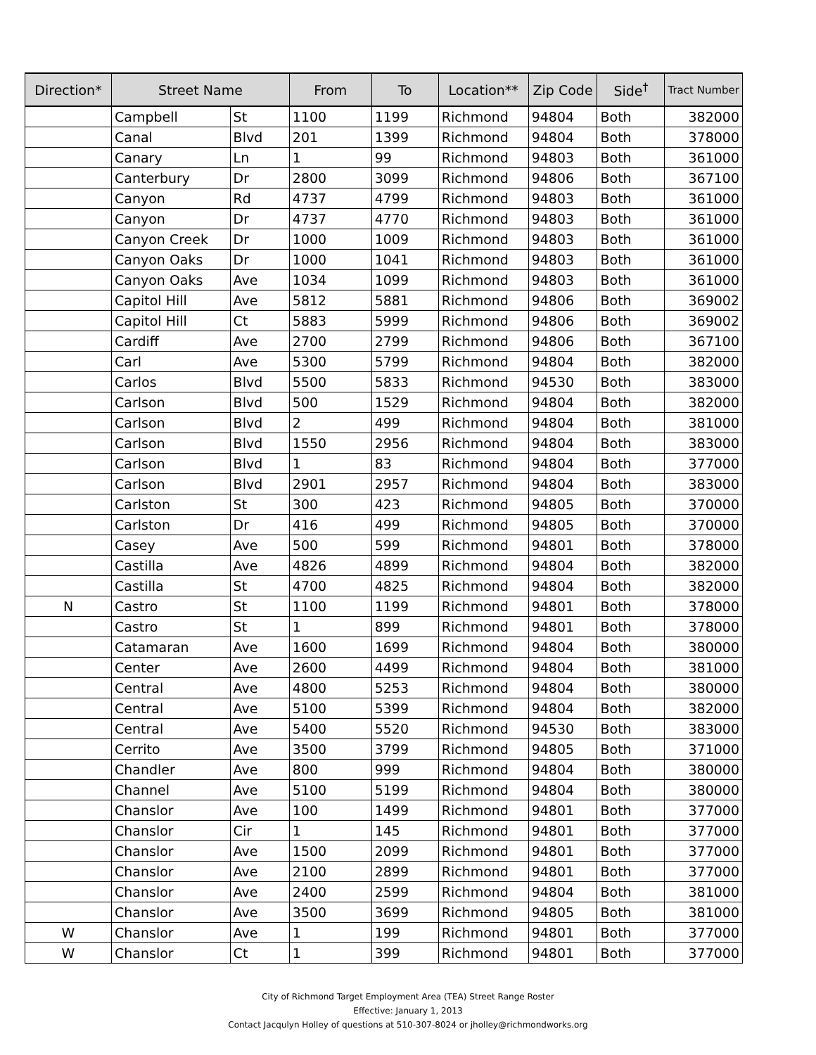| Direction* | Street Name | | From | To | Location** | Zip Code | Side<sup>†</sup> | Tract Number |
| --- | --- | --- | --- | --- | --- | --- | --- | --- |
| | Campbell | St | 1100 | 1199 | Richmond | 94804 | Both | 382000 |
| | Canal | Blvd | 201 | 1399 | Richmond | 94804 | Both | 378000 |
| | Canary | Ln | 1 | 99 | Richmond | 94803 | Both | 361000 |
| | Canterbury | Dr | 2800 | 3099 | Richmond | 94806 | Both | 367100 |
| | Canyon | Rd | 4737 | 4799 | Richmond | 94803 | Both | 361000 |
| | Canyon | Dr | 4737 | 4770 | Richmond | 94803 | Both | 361000 |
| | Canyon Creek | Dr | 1000 | 1009 | Richmond | 94803 | Both | 361000 |
| | Canyon Oaks | Dr | 1000 | 1041 | Richmond | 94803 | Both | 361000 |
| | Canyon Oaks | Ave | 1034 | 1099 | Richmond | 94803 | Both | 361000 |
| | Capitol Hill | Ave | 5812 | 5881 | Richmond | 94806 | Both | 369002 |
| | Capitol Hill | Ct | 5883 | 5999 | Richmond | 94806 | Both | 369002 |
| | Cardiff | Ave | 2700 | 2799 | Richmond | 94806 | Both | 367100 |
| | Carl | Ave | 5300 | 5799 | Richmond | 94804 | Both | 382000 |
| | Carlos | Blvd | 5500 | 5833 | Richmond | 94530 | Both | 383000 |
| | Carlson | Blvd | 500 | 1529 | Richmond | 94804 | Both | 382000 |
| | Carlson | Blvd | 2 | 499 | Richmond | 94804 | Both | 381000 |
| | Carlson | Blvd | 1550 | 2956 | Richmond | 94804 | Both | 383000 |
| | Carlson | Blvd | 1 | 83 | Richmond | 94804 | Both | 377000 |
| | Carlson | Blvd | 2901 | 2957 | Richmond | 94804 | Both | 383000 |
| | Carlston | St | 300 | 423 | Richmond | 94805 | Both | 370000 |
| | Carlston | Dr | 416 | 499 | Richmond | 94805 | Both | 370000 |
| | Casey | Ave | 500 | 599 | Richmond | 94801 | Both | 378000 |
| | Castilla | Ave | 4826 | 4899 | Richmond | 94804 | Both | 382000 |
| | Castilla | St | 4700 | 4825 | Richmond | 94804 | Both | 382000 |
| N | Castro | St | 1100 | 1199 | Richmond | 94801 | Both | 378000 |
| | Castro | St | 1 | 899 | Richmond | 94801 | Both | 378000 |
| | Catamaran | Ave | 1600 | 1699 | Richmond | 94804 | Both | 380000 |
| | Center | Ave | 2600 | 4499 | Richmond | 94804 | Both | 381000 |
| | Central | Ave | 4800 | 5253 | Richmond | 94804 | Both | 380000 |
| | Central | Ave | 5100 | 5399 | Richmond | 94804 | Both | 382000 |
| | Central | Ave | 5400 | 5520 | Richmond | 94530 | Both | 383000 |
| | Cerrito | Ave | 3500 | 3799 | Richmond | 94805 | Both | 371000 |
| | Chandler | Ave | 800 | 999 | Richmond | 94804 | Both | 380000 |
| | Channel | Ave | 5100 | 5199 | Richmond | 94804 | Both | 380000 |
| | Chanslor | Ave | 100 | 1499 | Richmond | 94801 | Both | 377000 |
| | Chanslor | Cir | 1 | 145 | Richmond | 94801 | Both | 377000 |
| | Chanslor | Ave | 1500 | 2099 | Richmond | 94801 | Both | 377000 |
| | Chanslor | Ave | 2100 | 2899 | Richmond | 94801 | Both | 377000 |
| | Chanslor | Ave | 2400 | 2599 | Richmond | 94804 | Both | 381000 |
| | Chanslor | Ave | 3500 | 3699 | Richmond | 94805 | Both | 381000 |
| W | Chanslor | Ave | 1 | 199 | Richmond | 94801 | Both | 377000 |
| W | Chanslor | Ct | 1 | 399 | Richmond | 94801 | Both | 377000 |
City of Richmond Target Employment Area (TEA) Street Range Roster
Effective: January 1, 2013
Contact Jacqulyn Holley of questions at 510-307-8024 or jholley@richmondworks.org